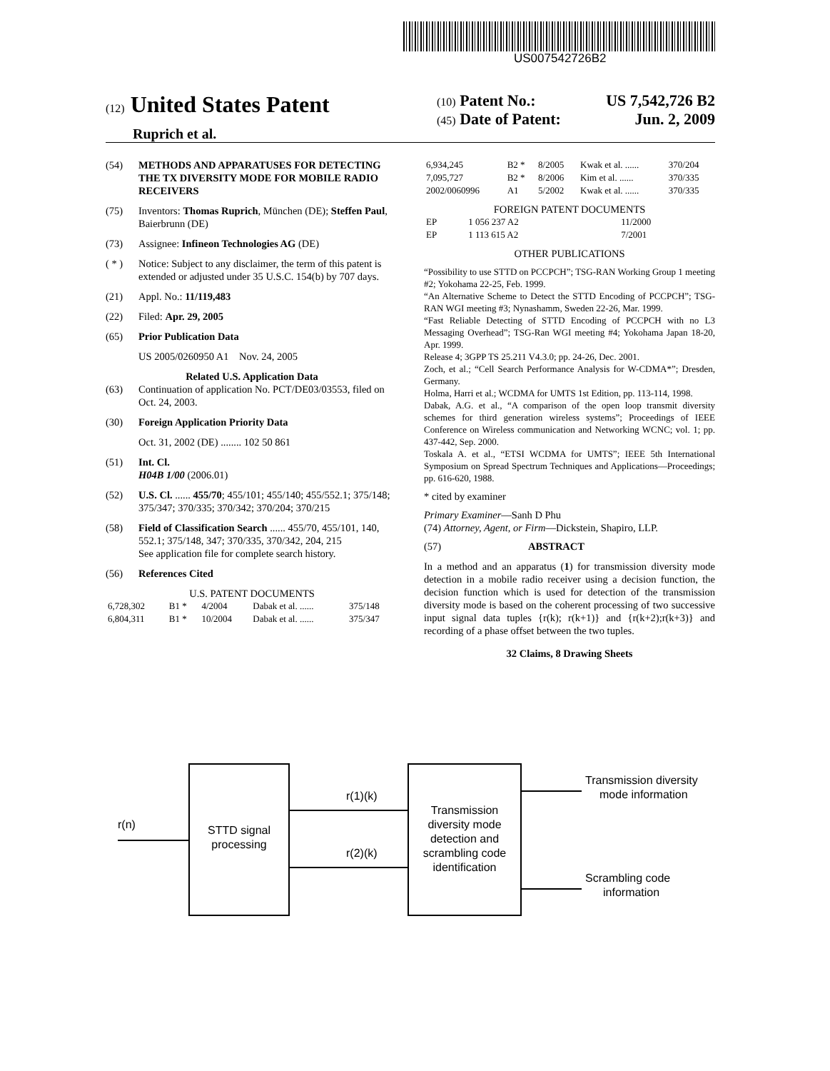US007542726B2
(12) United States Patent
Ruprich et al.
(10) Patent No.: US 7,542,726 B2
(45) Date of Patent: Jun. 2, 2009
(54) METHODS AND APPARATUSES FOR DETECTING THE TX DIVERSITY MODE FOR MOBILE RADIO RECEIVERS
(75) Inventors: Thomas Ruprich, München (DE); Steffen Paul, Baierbrunn (DE)
(73) Assignee: Infineon Technologies AG (DE)
( * ) Notice: Subject to any disclaimer, the term of this patent is extended or adjusted under 35 U.S.C. 154(b) by 707 days.
(21) Appl. No.: 11/119,483
(22) Filed: Apr. 29, 2005
(65) Prior Publication Data
US 2005/0260950 A1 Nov. 24, 2005
Related U.S. Application Data
(63) Continuation of application No. PCT/DE03/03553, filed on Oct. 24, 2003.
(30) Foreign Application Priority Data
Oct. 31, 2002 (DE) ........ 102 50 861
(51) Int. Cl.
H04B 1/00 (2006.01)
(52) U.S. Cl. ...... 455/70; 455/101; 455/140; 455/552.1; 375/148; 375/347; 370/335; 370/342; 370/204; 370/215
(58) Field of Classification Search ...... 455/70, 455/101, 140, 552.1; 375/148, 347; 370/335, 370/342, 204, 215
See application file for complete search history.
(56) References Cited
U.S. PATENT DOCUMENTS
| 6,728,302 | B1 * | 4/2004 | Dabak et al. ...... | 375/148 |
| 6,804,311 | B1 * | 10/2004 | Dabak et al. ...... | 375/347 |
| 6,934,245 | B2 * | 8/2005 | Kwak et al. ...... | 370/204 |
| 7,095,727 | B2 * | 8/2006 | Kim et al. ...... | 370/335 |
| 2002/0060996 | A1 | 5/2002 | Kwak et al. ...... | 370/335 |
FOREIGN PATENT DOCUMENTS
| EP | 1 056 237 A2 | 11/2000 |
| EP | 1 113 615 A2 | 7/2001 |
OTHER PUBLICATIONS
“Possibility to use STTD on PCCPCH”; TSG-RAN Working Group 1 meeting #2; Yokohama 22-25, Feb. 1999.
“An Alternative Scheme to Detect the STTD Encoding of PCCPCH”; TSG-RAN WGI meeting #3; Nynashamm, Sweden 22-26, Mar. 1999.
“Fast Reliable Detecting of STTD Encoding of PCCPCH with no L3 Messaging Overhead”; TSG-Ran WGI meeting #4; Yokohama Japan 18-20, Apr. 1999.
Release 4; 3GPP TS 25.211 V4.3.0; pp. 24-26, Dec. 2001.
Zoch, et al.; “Cell Search Performance Analysis for W-CDMA*”; Dresden, Germany.
Holma, Harri et al.; WCDMA for UMTS 1st Edition, pp. 113-114, 1998.
Dabak, A.G. et al., “A comparison of the open loop transmit diversity schemes for third generation wireless systems”; Proceedings of IEEE Conference on Wireless communication and Networking WCNC; vol. 1; pp. 437-442, Sep. 2000.
Toskala A. et al., “ETSI WCDMA for UMTS”; IEEE 5th International Symposium on Spread Spectrum Techniques and Applications—Proceedings; pp. 616-620, 1988.
* cited by examiner
Primary Examiner—Sanh D Phu
(74) Attorney, Agent, or Firm—Dickstein, Shapiro, LLP.
(57) ABSTRACT
In a method and an apparatus (1) for transmission diversity mode detection in a mobile radio receiver using a decision function, the decision function which is used for detection of the transmission diversity mode is based on the coherent processing of two successive input signal data tuples {r(k); r(k+1)} and {r(k+2);r(k+3)} and recording of a phase offset between the two tuples.
32 Claims, 8 Drawing Sheets
r(n)
r(1)(k)
r(2)(k)
STTD signal
processing
Transmission
diversity mode
detection and
scrambling code
identification
Transmission diversity
mode information
Scrambling code
information